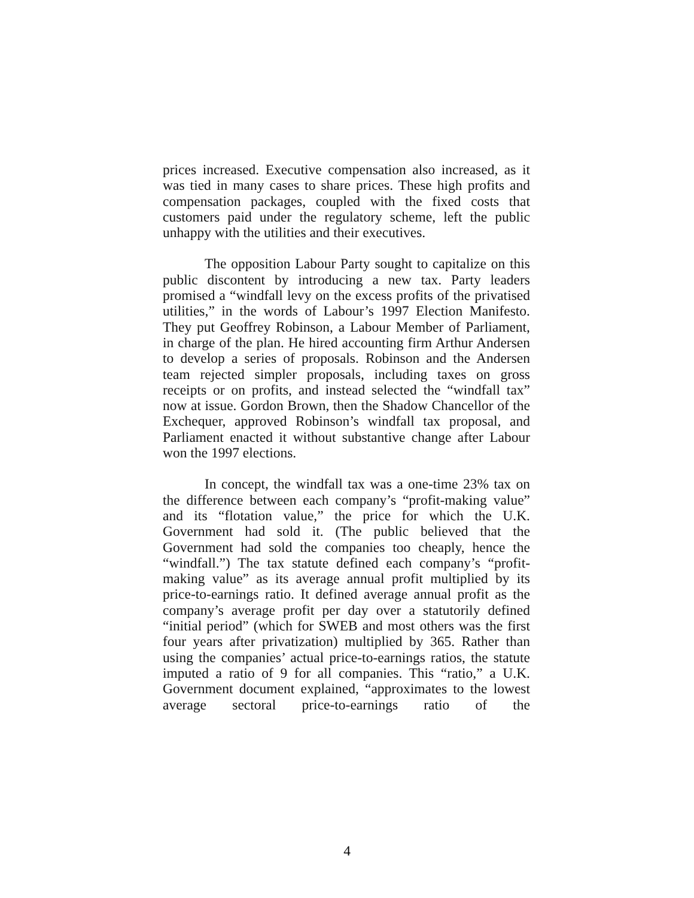prices increased. Executive compensation also increased, as it was tied in many cases to share prices. These high profits and compensation packages, coupled with the fixed costs that customers paid under the regulatory scheme, left the public unhappy with the utilities and their executives.
The opposition Labour Party sought to capitalize on this public discontent by introducing a new tax. Party leaders promised a “windfall levy on the excess profits of the privatised utilities,” in the words of Labour’s 1997 Election Manifesto. They put Geoffrey Robinson, a Labour Member of Parliament, in charge of the plan. He hired accounting firm Arthur Andersen to develop a series of proposals. Robinson and the Andersen team rejected simpler proposals, including taxes on gross receipts or on profits, and instead selected the “windfall tax” now at issue. Gordon Brown, then the Shadow Chancellor of the Exchequer, approved Robinson’s windfall tax proposal, and Parliament enacted it without substantive change after Labour won the 1997 elections.
In concept, the windfall tax was a one-time 23% tax on the difference between each company’s “profit-making value” and its “flotation value,” the price for which the U.K. Government had sold it. (The public believed that the Government had sold the companies too cheaply, hence the “windfall.”) The tax statute defined each company’s “profit-making value” as its average annual profit multiplied by its price-to-earnings ratio. It defined average annual profit as the company’s average profit per day over a statutorily defined “initial period” (which for SWEB and most others was the first four years after privatization) multiplied by 365. Rather than using the companies’ actual price-to-earnings ratios, the statute imputed a ratio of 9 for all companies. This “ratio,” a U.K. Government document explained, “approximates to the lowest average sectoral price-to-earnings ratio of the
4